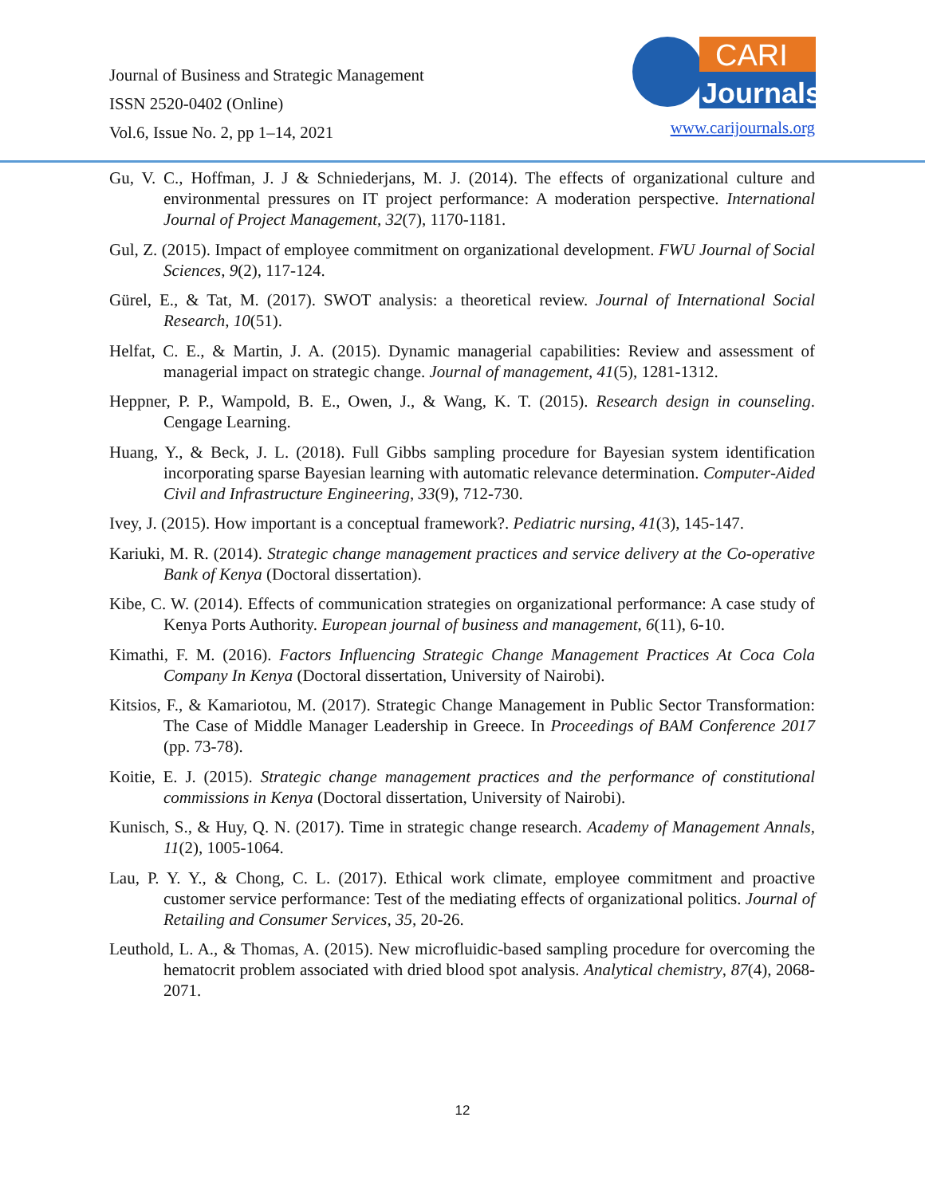Journal of Business and Strategic Management
ISSN 2520-0402 (Online)
Vol.6, Issue No. 2, pp 1–14, 2021
CARI
Journals
www.carijournals.org
Gu, V. C., Hoffman, J. J & Schniederjans, M. J. (2014). The effects of organizational culture and environmental pressures on IT project performance: A moderation perspective. International Journal of Project Management, 32(7), 1170-1181.
Gul, Z. (2015). Impact of employee commitment on organizational development. FWU Journal of Social Sciences, 9(2), 117-124.
Gürel, E., & Tat, M. (2017). SWOT analysis: a theoretical review. Journal of International Social Research, 10(51).
Helfat, C. E., & Martin, J. A. (2015). Dynamic managerial capabilities: Review and assessment of managerial impact on strategic change. Journal of management, 41(5), 1281-1312.
Heppner, P. P., Wampold, B. E., Owen, J., & Wang, K. T. (2015). Research design in counseling. Cengage Learning.
Huang, Y., & Beck, J. L. (2018). Full Gibbs sampling procedure for Bayesian system identification incorporating sparse Bayesian learning with automatic relevance determination. Computer‐Aided Civil and Infrastructure Engineering, 33(9), 712-730.
Ivey, J. (2015). How important is a conceptual framework?. Pediatric nursing, 41(3), 145-147.
Kariuki, M. R. (2014). Strategic change management practices and service delivery at the Co-operative Bank of Kenya (Doctoral dissertation).
Kibe, C. W. (2014). Effects of communication strategies on organizational performance: A case study of Kenya Ports Authority. European journal of business and management, 6(11), 6-10.
Kimathi, F. M. (2016). Factors Influencing Strategic Change Management Practices At Coca Cola Company In Kenya (Doctoral dissertation, University of Nairobi).
Kitsios, F., & Kamariotou, M. (2017). Strategic Change Management in Public Sector Transformation: The Case of Middle Manager Leadership in Greece. In Proceedings of BAM Conference 2017 (pp. 73-78).
Koitie, E. J. (2015). Strategic change management practices and the performance of constitutional commissions in Kenya (Doctoral dissertation, University of Nairobi).
Kunisch, S., & Huy, Q. N. (2017). Time in strategic change research. Academy of Management Annals, 11(2), 1005-1064.
Lau, P. Y. Y., & Chong, C. L. (2017). Ethical work climate, employee commitment and proactive customer service performance: Test of the mediating effects of organizational politics. Journal of Retailing and Consumer Services, 35, 20-26.
Leuthold, L. A., & Thomas, A. (2015). New microfluidic-based sampling procedure for overcoming the hematocrit problem associated with dried blood spot analysis. Analytical chemistry, 87(4), 2068-2071.
12